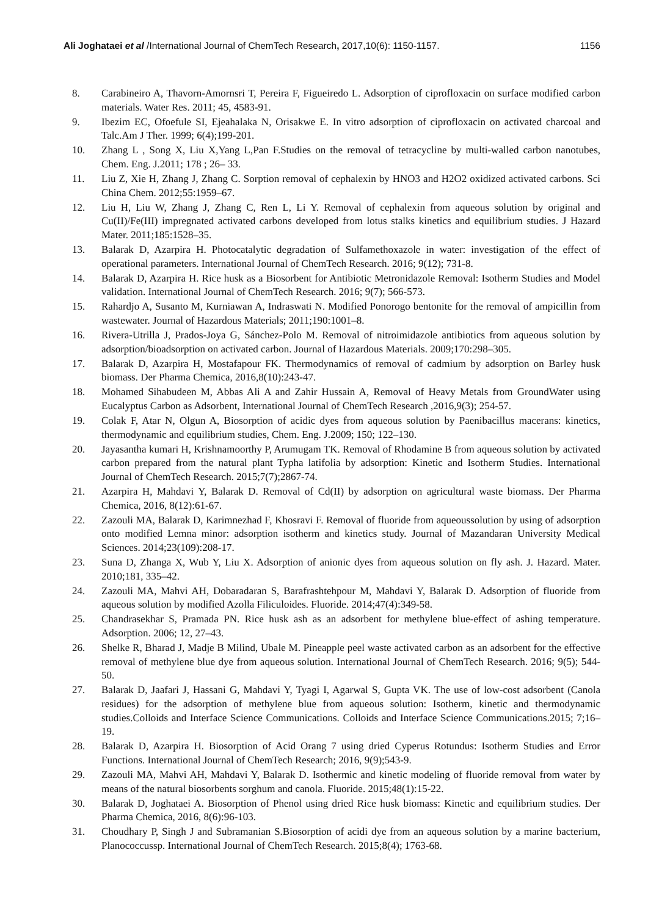Ali Joghataei et al /International Journal of ChemTech Research, 2017,10(6): 1150-1157. 1156
8. Carabineiro A, Thavorn-Amornsri T, Pereira F, Figueiredo L. Adsorption of ciprofloxacin on surface modified carbon materials. Water Res. 2011; 45, 4583-91.
9. Ibezim EC, Ofoefule SI, Ejeahalaka N, Orisakwe E. In vitro adsorption of ciprofloxacin on activated charcoal and Talc.Am J Ther. 1999; 6(4);199-201.
10. Zhang L , Song X, Liu X,Yang L,Pan F.Studies on the removal of tetracycline by multi-walled carbon nanotubes, Chem. Eng. J.2011; 178 ; 26– 33.
11. Liu Z, Xie H, Zhang J, Zhang C. Sorption removal of cephalexin by HNO3 and H2O2 oxidized activated carbons. Sci China Chem. 2012;55:1959–67.
12. Liu H, Liu W, Zhang J, Zhang C, Ren L, Li Y. Removal of cephalexin from aqueous solution by original and Cu(II)/Fe(III) impregnated activated carbons developed from lotus stalks kinetics and equilibrium studies. J Hazard Mater. 2011;185:1528–35.
13. Balarak D, Azarpira H. Photocatalytic degradation of Sulfamethoxazole in water: investigation of the effect of operational parameters. International Journal of ChemTech Research. 2016; 9(12); 731-8.
14. Balarak D, Azarpira H. Rice husk as a Biosorbent for Antibiotic Metronidazole Removal: Isotherm Studies and Model validation. International Journal of ChemTech Research. 2016; 9(7); 566-573.
15. Rahardjo A, Susanto M, Kurniawan A, Indraswati N. Modified Ponorogo bentonite for the removal of ampicillin from wastewater. Journal of Hazardous Materials; 2011;190:1001–8.
16. Rivera-Utrilla J, Prados-Joya G, Sánchez-Polo M. Removal of nitroimidazole antibiotics from aqueous solution by adsorption/bioadsorption on activated carbon. Journal of Hazardous Materials. 2009;170:298–305.
17. Balarak D, Azarpira H, Mostafapour FK. Thermodynamics of removal of cadmium by adsorption on Barley husk biomass. Der Pharma Chemica, 2016,8(10):243-47.
18. Mohamed Sihabudeen M, Abbas Ali A and Zahir Hussain A, Removal of Heavy Metals from GroundWater using Eucalyptus Carbon as Adsorbent, International Journal of ChemTech Research ,2016,9(3); 254-57.
19. Colak F, Atar N, Olgun A, Biosorption of acidic dyes from aqueous solution by Paenibacillus macerans: kinetics, thermodynamic and equilibrium studies, Chem. Eng. J.2009; 150; 122–130.
20. Jayasantha kumari H, Krishnamoorthy P, Arumugam TK. Removal of Rhodamine B from aqueous solution by activated carbon prepared from the natural plant Typha latifolia by adsorption: Kinetic and Isotherm Studies. International Journal of ChemTech Research. 2015;7(7);2867-74.
21. Azarpira H, Mahdavi Y, Balarak D. Removal of Cd(II) by adsorption on agricultural waste biomass. Der Pharma Chemica, 2016, 8(12):61-67.
22. Zazouli MA, Balarak D, Karimnezhad F, Khosravi F. Removal of fluoride from aqueoussolution by using of adsorption onto modified Lemna minor: adsorption isotherm and kinetics study. Journal of Mazandaran University Medical Sciences. 2014;23(109):208-17.
23. Suna D, Zhanga X, Wub Y, Liu X. Adsorption of anionic dyes from aqueous solution on fly ash. J. Hazard. Mater. 2010;181, 335–42.
24. Zazouli MA, Mahvi AH, Dobaradaran S, Barafrashtehpour M, Mahdavi Y, Balarak D. Adsorption of fluoride from aqueous solution by modified Azolla Filiculoides. Fluoride. 2014;47(4):349-58.
25. Chandrasekhar S, Pramada PN. Rice husk ash as an adsorbent for methylene blue-effect of ashing temperature. Adsorption. 2006; 12, 27–43.
26. Shelke R, Bharad J, Madje B Milind, Ubale M. Pineapple peel waste activated carbon as an adsorbent for the effective removal of methylene blue dye from aqueous solution. International Journal of ChemTech Research. 2016; 9(5); 544-50.
27. Balarak D, Jaafari J, Hassani G, Mahdavi Y, Tyagi I, Agarwal S, Gupta VK. The use of low-cost adsorbent (Canola residues) for the adsorption of methylene blue from aqueous solution: Isotherm, kinetic and thermodynamic studies.Colloids and Interface Science Communications. Colloids and Interface Science Communications.2015; 7;16–19.
28. Balarak D, Azarpira H. Biosorption of Acid Orang 7 using dried Cyperus Rotundus: Isotherm Studies and Error Functions. International Journal of ChemTech Research; 2016, 9(9);543-9.
29. Zazouli MA, Mahvi AH, Mahdavi Y, Balarak D. Isothermic and kinetic modeling of fluoride removal from water by means of the natural biosorbents sorghum and canola. Fluoride. 2015;48(1):15-22.
30. Balarak D, Joghataei A. Biosorption of Phenol using dried Rice husk biomass: Kinetic and equilibrium studies. Der Pharma Chemica, 2016, 8(6):96-103.
31. Choudhary P, Singh J and Subramanian S.Biosorption of acidi dye from an aqueous solution by a marine bacterium, Planococcussp. International Journal of ChemTech Research. 2015;8(4); 1763-68.